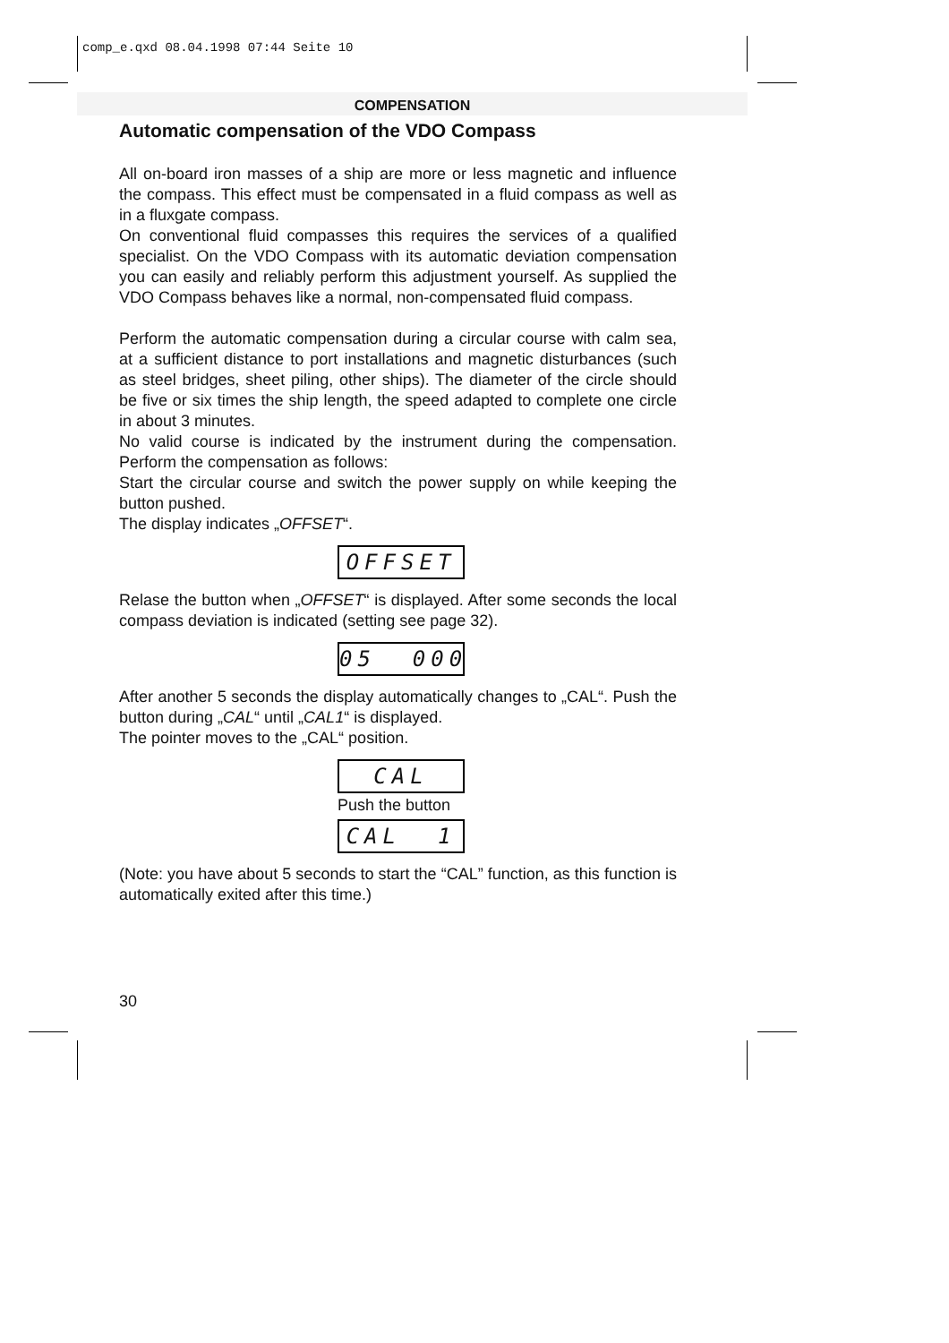comp_e.qxd 08.04.1998 07:44 Seite 10
COMPENSATION
Automatic compensation of the VDO Compass
All on-board iron masses of a ship are more or less magnetic and influence the compass. This effect must be compensated in a fluid compass as well as in a fluxgate compass.
On conventional fluid compasses this requires the services of a qualified specialist. On the VDO Compass with its automatic deviation compensation you can easily and reliably perform this adjustment yourself. As supplied the VDO Compass behaves like a normal, non-compensated fluid compass.
Perform the automatic compensation during a circular course with calm sea, at a sufficient distance to port installations and magnetic disturbances (such as steel bridges, sheet piling, other ships). The diameter of the circle should be five or six times the ship length, the speed adapted to complete one circle in about 3 minutes.
No valid course is indicated by the instrument during the compensation. Perform the compensation as follows:
Start the circular course and switch the power supply on while keeping the button pushed.
The display indicates „OFFSET“.
OFFSET
Relase the button when „OFFSET“ is displayed. After some seconds the local compass deviation is indicated (setting see page 32).
05 000
After another 5 seconds the display automatically changes to „CAL“. Push the button during „CAL“ until „CAL1“ is displayed.
The pointer moves to the „CAL“ position.
CAL
Push the button
CAL 1
(Note: you have about 5 seconds to start the “CAL” function, as this function is automatically exited after this time.)
30